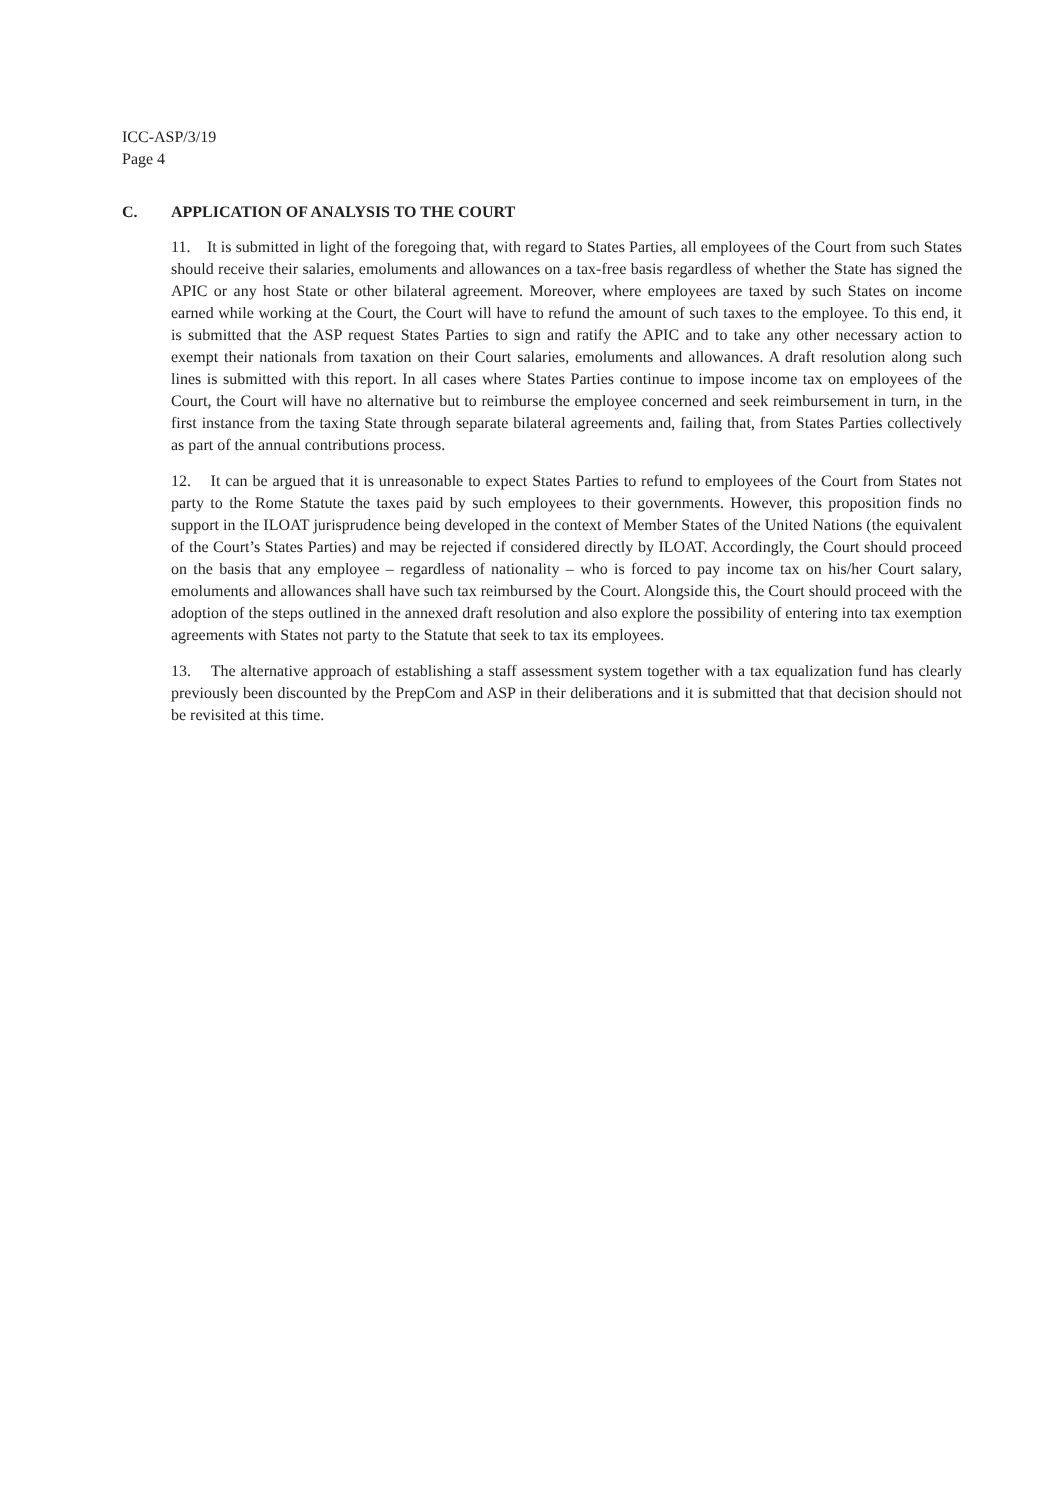ICC-ASP/3/19
Page 4
C. APPLICATION OF ANALYSIS TO THE COURT
11. It is submitted in light of the foregoing that, with regard to States Parties, all employees of the Court from such States should receive their salaries, emoluments and allowances on a tax-free basis regardless of whether the State has signed the APIC or any host State or other bilateral agreement. Moreover, where employees are taxed by such States on income earned while working at the Court, the Court will have to refund the amount of such taxes to the employee. To this end, it is submitted that the ASP request States Parties to sign and ratify the APIC and to take any other necessary action to exempt their nationals from taxation on their Court salaries, emoluments and allowances. A draft resolution along such lines is submitted with this report. In all cases where States Parties continue to impose income tax on employees of the Court, the Court will have no alternative but to reimburse the employee concerned and seek reimbursement in turn, in the first instance from the taxing State through separate bilateral agreements and, failing that, from States Parties collectively as part of the annual contributions process.
12. It can be argued that it is unreasonable to expect States Parties to refund to employees of the Court from States not party to the Rome Statute the taxes paid by such employees to their governments. However, this proposition finds no support in the ILOAT jurisprudence being developed in the context of Member States of the United Nations (the equivalent of the Court’s States Parties) and may be rejected if considered directly by ILOAT. Accordingly, the Court should proceed on the basis that any employee – regardless of nationality – who is forced to pay income tax on his/her Court salary, emoluments and allowances shall have such tax reimbursed by the Court. Alongside this, the Court should proceed with the adoption of the steps outlined in the annexed draft resolution and also explore the possibility of entering into tax exemption agreements with States not party to the Statute that seek to tax its employees.
13. The alternative approach of establishing a staff assessment system together with a tax equalization fund has clearly previously been discounted by the PrepCom and ASP in their deliberations and it is submitted that that decision should not be revisited at this time.